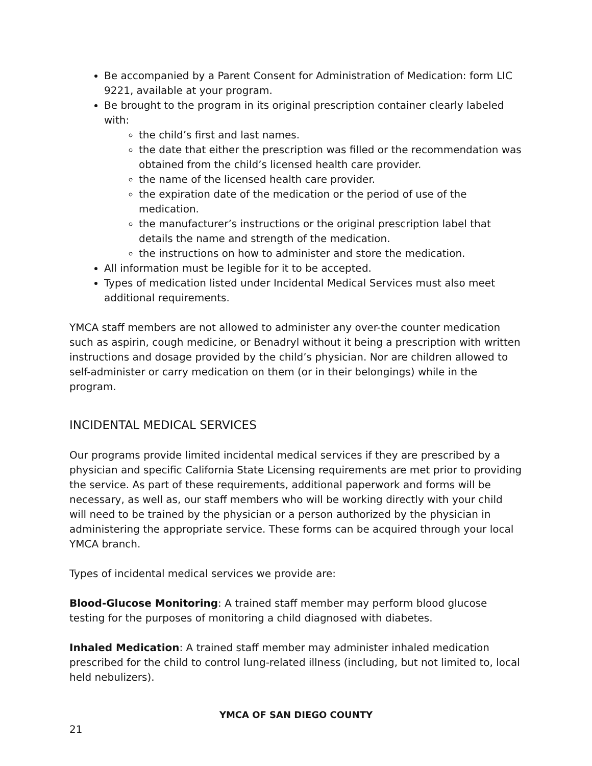Be accompanied by a Parent Consent for Administration of Medication: form LIC 9221, available at your program.
Be brought to the program in its original prescription container clearly labeled with:
the child’s first and last names.
the date that either the prescription was filled or the recommendation was obtained from the child’s licensed health care provider.
the name of the licensed health care provider.
the expiration date of the medication or the period of use of the medication.
the manufacturer’s instructions or the original prescription label that details the name and strength of the medication.
the instructions on how to administer and store the medication.
All information must be legible for it to be accepted.
Types of medication listed under Incidental Medical Services must also meet additional requirements.
YMCA staff members are not allowed to administer any over-the counter medication such as aspirin, cough medicine, or Benadryl without it being a prescription with written instructions and dosage provided by the child’s physician. Nor are children allowed to self-administer or carry medication on them (or in their belongings) while in the program.
INCIDENTAL MEDICAL SERVICES
Our programs provide limited incidental medical services if they are prescribed by a physician and specific California State Licensing requirements are met prior to providing the service. As part of these requirements, additional paperwork and forms will be necessary, as well as, our staff members who will be working directly with your child will need to be trained by the physician or a person authorized by the physician in administering the appropriate service. These forms can be acquired through your local YMCA branch.
Types of incidental medical services we provide are:
Blood-Glucose Monitoring: A trained staff member may perform blood glucose testing for the purposes of monitoring a child diagnosed with diabetes.
Inhaled Medication: A trained staff member may administer inhaled medication prescribed for the child to control lung-related illness (including, but not limited to, local held nebulizers).
YMCA OF SAN DIEGO COUNTY
21